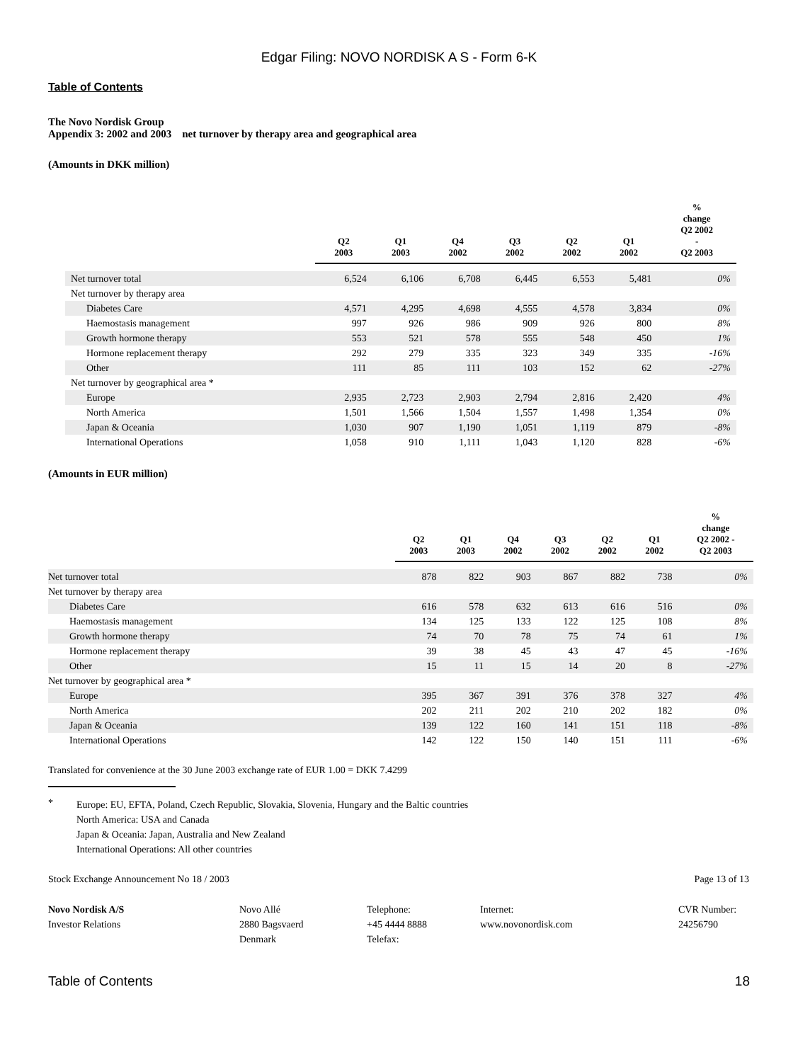Edgar Filing: NOVO NORDISK A S - Form 6-K
Table of Contents
The Novo Nordisk Group
Appendix 3: 2002 and 2003 net turnover by therapy area and geographical area
(Amounts in DKK million)
| | Q2 2003 | Q1 2003 | Q4 2002 | Q3 2002 | Q2 2002 | Q1 2002 | % change Q2 2002 - Q2 2003 |
| --- | --- | --- | --- | --- | --- | --- | --- |
| Net turnover total | 6,524 | 6,106 | 6,708 | 6,445 | 6,553 | 5,481 | 0% |
| Net turnover by therapy area | | | | | | | |
| Diabetes Care | 4,571 | 4,295 | 4,698 | 4,555 | 4,578 | 3,834 | 0% |
| Haemostasis management | 997 | 926 | 986 | 909 | 926 | 800 | 8% |
| Growth hormone therapy | 553 | 521 | 578 | 555 | 548 | 450 | 1% |
| Hormone replacement therapy | 292 | 279 | 335 | 323 | 349 | 335 | -16% |
| Other | 111 | 85 | 111 | 103 | 152 | 62 | -27% |
| Net turnover by geographical area * | | | | | | | |
| Europe | 2,935 | 2,723 | 2,903 | 2,794 | 2,816 | 2,420 | 4% |
| North America | 1,501 | 1,566 | 1,504 | 1,557 | 1,498 | 1,354 | 0% |
| Japan & Oceania | 1,030 | 907 | 1,190 | 1,051 | 1,119 | 879 | -8% |
| International Operations | 1,058 | 910 | 1,111 | 1,043 | 1,120 | 828 | -6% |
(Amounts in EUR million)
| | Q2 2003 | Q1 2003 | Q4 2002 | Q3 2002 | Q2 2002 | Q1 2002 | % change Q2 2002 - Q2 2003 |
| --- | --- | --- | --- | --- | --- | --- | --- |
| Net turnover total | 878 | 822 | 903 | 867 | 882 | 738 | 0% |
| Net turnover by therapy area | | | | | | | |
| Diabetes Care | 616 | 578 | 632 | 613 | 616 | 516 | 0% |
| Haemostasis management | 134 | 125 | 133 | 122 | 125 | 108 | 8% |
| Growth hormone therapy | 74 | 70 | 78 | 75 | 74 | 61 | 1% |
| Hormone replacement therapy | 39 | 38 | 45 | 43 | 47 | 45 | -16% |
| Other | 15 | 11 | 15 | 14 | 20 | 8 | -27% |
| Net turnover by geographical area * | | | | | | | |
| Europe | 395 | 367 | 391 | 376 | 378 | 327 | 4% |
| North America | 202 | 211 | 202 | 210 | 202 | 182 | 0% |
| Japan & Oceania | 139 | 122 | 160 | 141 | 151 | 118 | -8% |
| International Operations | 142 | 122 | 150 | 140 | 151 | 111 | -6% |
Translated for convenience at the 30 June 2003 exchange rate of EUR 1.00 = DKK 7.4299
*
Europe: EU, EFTA, Poland, Czech Republic, Slovakia, Slovenia, Hungary and the Baltic countries
North America: USA and Canada
Japan & Oceania: Japan, Australia and New Zealand
International Operations: All other countries
Stock Exchange Announcement No 18 / 2003 Page 13 of 13
Novo Nordisk A/S
Investor Relations
Novo Allé
2880 Bagsvaerd
Denmark
Telephone:
+45 4444 8888
Telefax:
Internet:
www.novonordisk.com
CVR Number:
24256790
Table of Contents 18